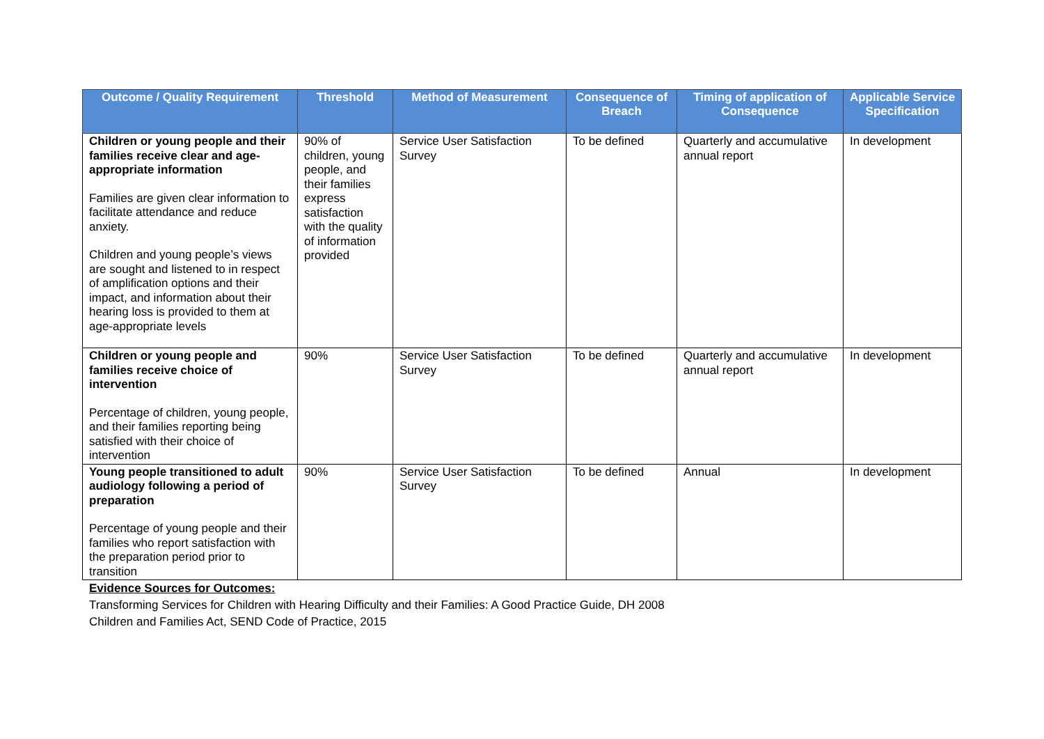| Outcome / Quality Requirement | Threshold | Method of Measurement | Consequence of Breach | Timing of application of Consequence | Applicable Service Specification |
| --- | --- | --- | --- | --- | --- |
| Children or young people and their families receive clear and age-appropriate information Families are given clear information to facilitate attendance and reduce anxiety. Children and young people’s views are sought and listened to in respect of amplification options and their impact, and information about their hearing loss is provided to them at age-appropriate levels | 90% of children, young people, and their families express satisfaction with the quality of information provided | Service User Satisfaction Survey | To be defined | Quarterly and accumulative annual report | In development |
| Children or young people and families receive choice of intervention Percentage of children, young people, and their families reporting being satisfied with their choice of intervention | 90% | Service User Satisfaction Survey | To be defined | Quarterly and accumulative annual report | In development |
| Young people transitioned to adult audiology following a period of preparation Percentage of young people and their families who report satisfaction with the preparation period prior to transition | 90% | Service User Satisfaction Survey | To be defined | Annual | In development |
Evidence Sources for Outcomes:
Transforming Services for Children with Hearing Difficulty and their Families: A Good Practice Guide, DH 2008
Children and Families Act, SEND Code of Practice, 2015